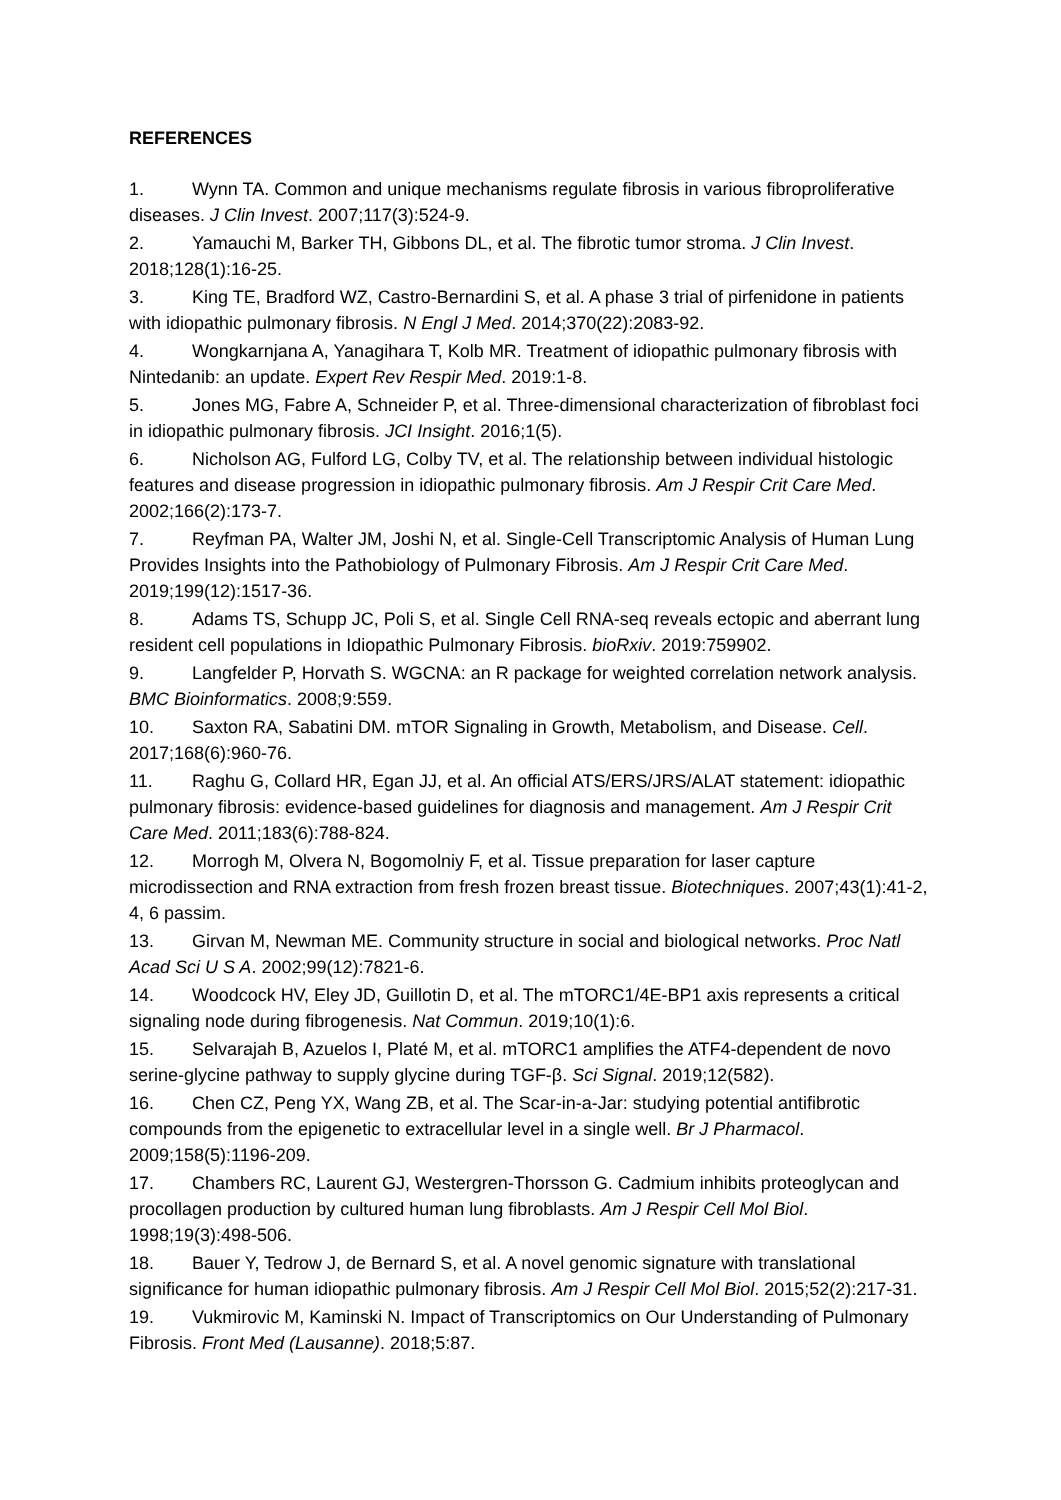REFERENCES
1. Wynn TA. Common and unique mechanisms regulate fibrosis in various fibroproliferative diseases. J Clin Invest. 2007;117(3):524-9.
2. Yamauchi M, Barker TH, Gibbons DL, et al. The fibrotic tumor stroma. J Clin Invest. 2018;128(1):16-25.
3. King TE, Bradford WZ, Castro-Bernardini S, et al. A phase 3 trial of pirfenidone in patients with idiopathic pulmonary fibrosis. N Engl J Med. 2014;370(22):2083-92.
4. Wongkarnjana A, Yanagihara T, Kolb MR. Treatment of idiopathic pulmonary fibrosis with Nintedanib: an update. Expert Rev Respir Med. 2019:1-8.
5. Jones MG, Fabre A, Schneider P, et al. Three-dimensional characterization of fibroblast foci in idiopathic pulmonary fibrosis. JCI Insight. 2016;1(5).
6. Nicholson AG, Fulford LG, Colby TV, et al. The relationship between individual histologic features and disease progression in idiopathic pulmonary fibrosis. Am J Respir Crit Care Med. 2002;166(2):173-7.
7. Reyfman PA, Walter JM, Joshi N, et al. Single-Cell Transcriptomic Analysis of Human Lung Provides Insights into the Pathobiology of Pulmonary Fibrosis. Am J Respir Crit Care Med. 2019;199(12):1517-36.
8. Adams TS, Schupp JC, Poli S, et al. Single Cell RNA-seq reveals ectopic and aberrant lung resident cell populations in Idiopathic Pulmonary Fibrosis. bioRxiv. 2019:759902.
9. Langfelder P, Horvath S. WGCNA: an R package for weighted correlation network analysis. BMC Bioinformatics. 2008;9:559.
10. Saxton RA, Sabatini DM. mTOR Signaling in Growth, Metabolism, and Disease. Cell. 2017;168(6):960-76.
11. Raghu G, Collard HR, Egan JJ, et al. An official ATS/ERS/JRS/ALAT statement: idiopathic pulmonary fibrosis: evidence-based guidelines for diagnosis and management. Am J Respir Crit Care Med. 2011;183(6):788-824.
12. Morrogh M, Olvera N, Bogomolniy F, et al. Tissue preparation for laser capture microdissection and RNA extraction from fresh frozen breast tissue. Biotechniques. 2007;43(1):41-2, 4, 6 passim.
13. Girvan M, Newman ME. Community structure in social and biological networks. Proc Natl Acad Sci U S A. 2002;99(12):7821-6.
14. Woodcock HV, Eley JD, Guillotin D, et al. The mTORC1/4E-BP1 axis represents a critical signaling node during fibrogenesis. Nat Commun. 2019;10(1):6.
15. Selvarajah B, Azuelos I, Platé M, et al. mTORC1 amplifies the ATF4-dependent de novo serine-glycine pathway to supply glycine during TGF-β. Sci Signal. 2019;12(582).
16. Chen CZ, Peng YX, Wang ZB, et al. The Scar-in-a-Jar: studying potential antifibrotic compounds from the epigenetic to extracellular level in a single well. Br J Pharmacol. 2009;158(5):1196-209.
17. Chambers RC, Laurent GJ, Westergren-Thorsson G. Cadmium inhibits proteoglycan and procollagen production by cultured human lung fibroblasts. Am J Respir Cell Mol Biol. 1998;19(3):498-506.
18. Bauer Y, Tedrow J, de Bernard S, et al. A novel genomic signature with translational significance for human idiopathic pulmonary fibrosis. Am J Respir Cell Mol Biol. 2015;52(2):217-31.
19. Vukmirovic M, Kaminski N. Impact of Transcriptomics on Our Understanding of Pulmonary Fibrosis. Front Med (Lausanne). 2018;5:87.